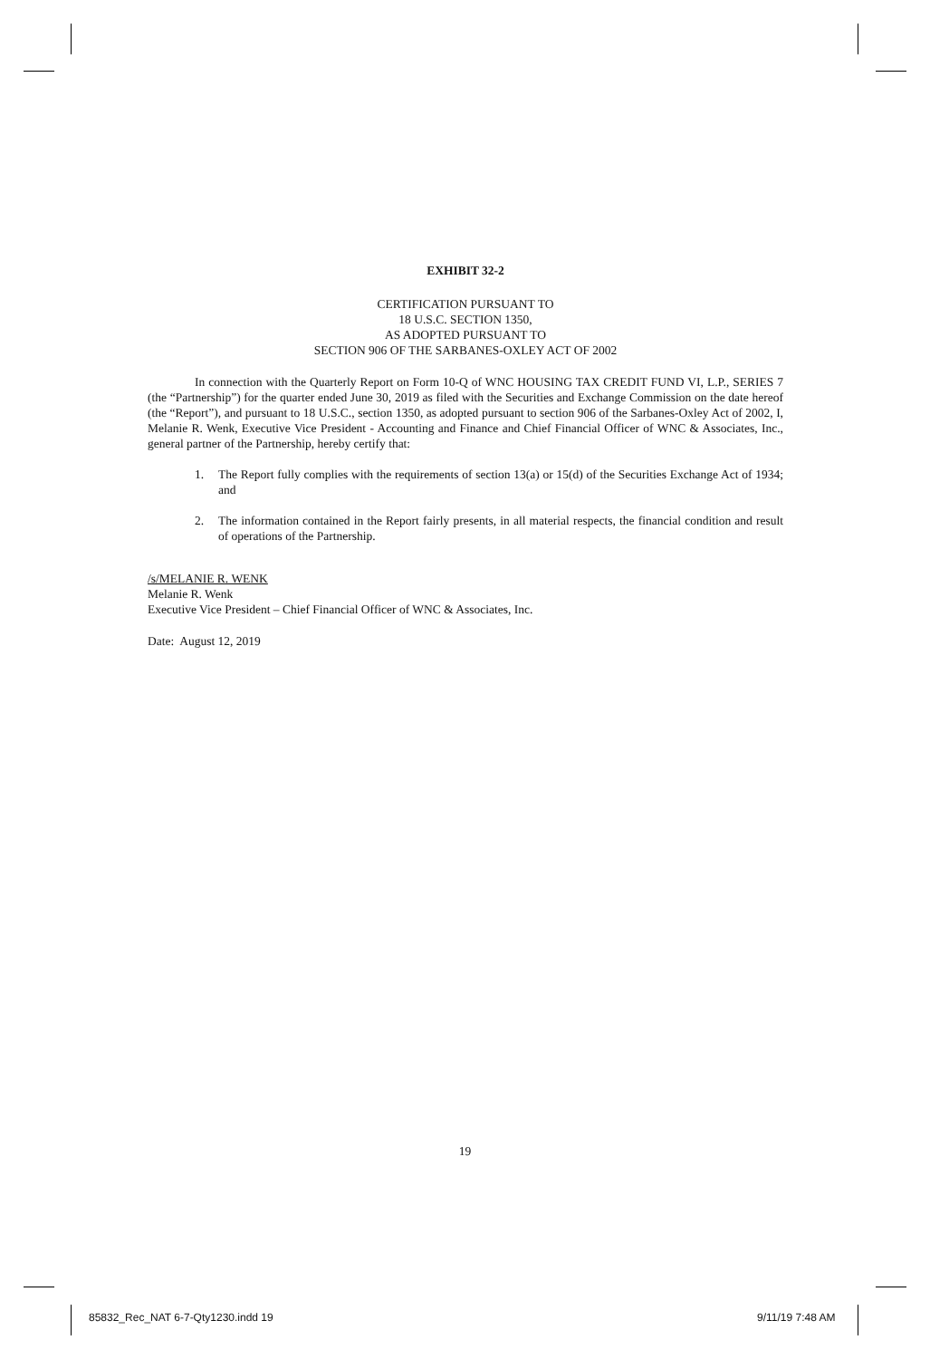EXHIBIT 32-2
CERTIFICATION PURSUANT TO
18 U.S.C. SECTION 1350,
AS ADOPTED PURSUANT TO
SECTION 906 OF THE SARBANES-OXLEY ACT OF 2002
In connection with the Quarterly Report on Form 10-Q of WNC HOUSING TAX CREDIT FUND VI, L.P., SERIES 7 (the “Partnership”) for the quarter ended June 30, 2019 as filed with the Securities and Exchange Commission on the date hereof (the “Report”), and pursuant to 18 U.S.C., section 1350, as adopted pursuant to section 906 of the Sarbanes-Oxley Act of 2002, I, Melanie R. Wenk, Executive Vice President - Accounting and Finance and Chief Financial Officer of WNC & Associates, Inc., general partner of the Partnership, hereby certify that:
1. The Report fully complies with the requirements of section 13(a) or 15(d) of the Securities Exchange Act of 1934; and
2. The information contained in the Report fairly presents, in all material respects, the financial condition and result of operations of the Partnership.
/s/MELANIE R. WENK
Melanie R. Wenk
Executive Vice President – Chief Financial Officer of WNC & Associates, Inc.
Date: August 12, 2019
19
85832_Rec_NAT 6-7-Qty1230.indd 19
9/11/19 7:48 AM